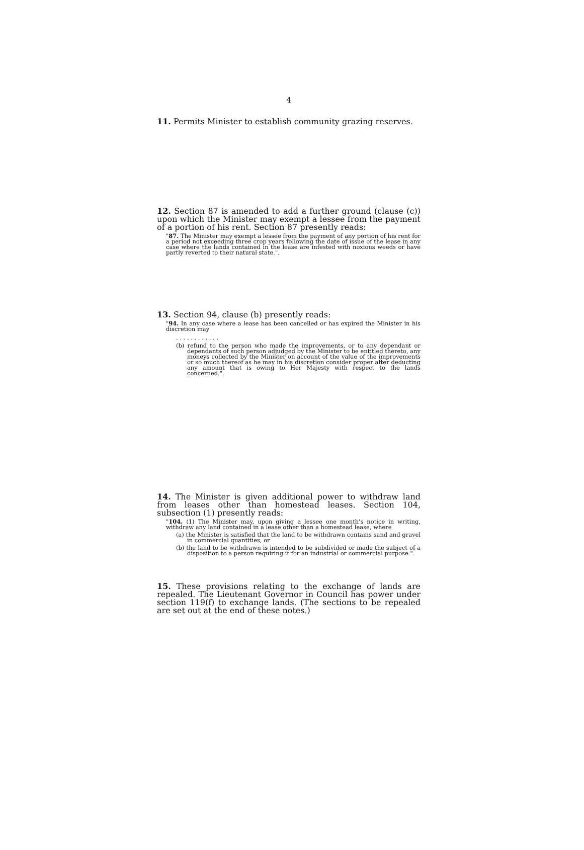4
11. Permits Minister to establish community grazing reserves.
12. Section 87 is amended to add a further ground (clause (c)) upon which the Minister may exempt a lessee from the payment of a portion of his rent. Section 87 presently reads:
"87. The Minister may exempt a lessee from the payment of any portion of his rent for a period not exceeding three crop years following the date of issue of the lease in any case where the lands contained in the lease are infested with noxious weeds or have partly reverted to their natural state.".
13. Section 94, clause (b) presently reads:
"94. In any case where a lease has been cancelled or has expired the Minister in his discretion may
. . . . . . . . . . . .
(b) refund to the person who made the improvements, or to any dependant or dependants of such person adjudged by the Minister to be entitled thereto, any moneys collected by the Minister on account of the value of the improvements or so much thereof as he may in his discretion consider proper after deducting any amount that is owing to Her Majesty with respect to the lands concerned.".
14. The Minister is given additional power to withdraw land from leases other than homestead leases. Section 104, subsection (1) presently reads:
"104. (1) The Minister may, upon giving a lessee one month's notice in writing, withdraw any land contained in a lease other than a homestead lease, where
(a) the Minister is satisfied that the land to be withdrawn contains sand and gravel in commercial quantities, or
(b) the land to be withdrawn is intended to be subdivided or made the subject of a disposition to a person requiring it for an industrial or commercial purpose.".
15. These provisions relating to the exchange of lands are repealed. The Lieutenant Governor in Council has power under section 119(f) to exchange lands. (The sections to be repealed are set out at the end of these notes.)